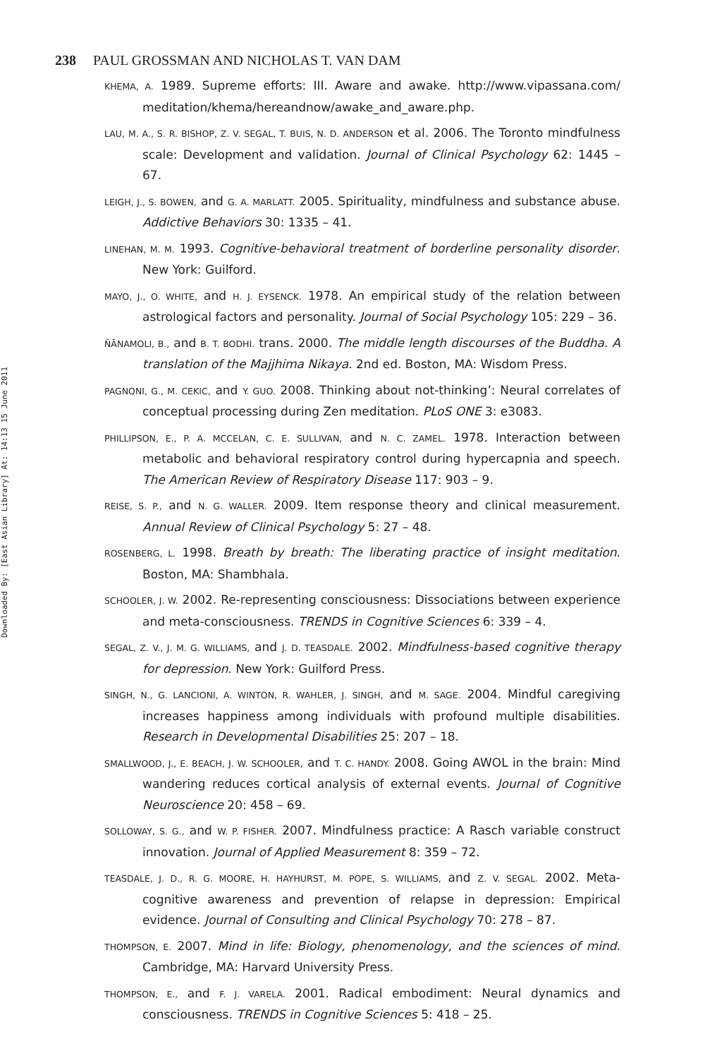Downloaded By: [East Asian Library] At: 14:13 15 June 2011
238 PAUL GROSSMAN AND NICHOLAS T. VAN DAM
KHEMA, A. 1989. Supreme efforts: III. Aware and awake. http://www.vipassana.com/ meditation/khema/hereandnow/awake_and_aware.php.
LAU, M. A., S. R. BISHOP, Z. V. SEGAL, T. BUIS, N. D. ANDERSON et al. 2006. The Toronto mindfulness scale: Development and validation. Journal of Clinical Psychology 62: 1445 – 67.
LEIGH, J., S. BOWEN, and G. A. MARLATT. 2005. Spirituality, mindfulness and substance abuse. Addictive Behaviors 30: 1335 – 41.
LINEHAN, M. M. 1993. Cognitive-behavioral treatment of borderline personality disorder. New York: Guilford.
MAYO, J., O. WHITE, and H. J. EYSENCK. 1978. An empirical study of the relation between astrological factors and personality. Journal of Social Psychology 105: 229 – 36.
ÑĀNAMOLI, B., and B. T. BODHI. trans. 2000. The middle length discourses of the Buddha. A translation of the Majjhima Nikaya. 2nd ed. Boston, MA: Wisdom Press.
PAGNONI, G., M. CEKIC, and Y. GUO. 2008. Thinking about not-thinking’: Neural correlates of conceptual processing during Zen meditation. PLoS ONE 3: e3083.
PHILLIPSON, E., P. A. MCCELAN, C. E. SULLIVAN, and N. C. ZAMEL. 1978. Interaction between metabolic and behavioral respiratory control during hypercapnia and speech. The American Review of Respiratory Disease 117: 903 – 9.
REISE, S. P., and N. G. WALLER. 2009. Item response theory and clinical measurement. Annual Review of Clinical Psychology 5: 27 – 48.
ROSENBERG, L. 1998. Breath by breath: The liberating practice of insight meditation. Boston, MA: Shambhala.
SCHOOLER, J. W. 2002. Re-representing consciousness: Dissociations between experience and meta-consciousness. TRENDS in Cognitive Sciences 6: 339 – 4.
SEGAL, Z. V., J. M. G. WILLIAMS, and J. D. TEASDALE. 2002. Mindfulness-based cognitive therapy for depression. New York: Guilford Press.
SINGH, N., G. LANCIONI, A. WINTON, R. WAHLER, J. SINGH, and M. SAGE. 2004. Mindful caregiving increases happiness among individuals with profound multiple disabilities. Research in Developmental Disabilities 25: 207 – 18.
SMALLWOOD, J., E. BEACH, J. W. SCHOOLER, and T. C. HANDY. 2008. Going AWOL in the brain: Mind wandering reduces cortical analysis of external events. Journal of Cognitive Neuroscience 20: 458 – 69.
SOLLOWAY, S. G., and W. P. FISHER. 2007. Mindfulness practice: A Rasch variable construct innovation. Journal of Applied Measurement 8: 359 – 72.
TEASDALE, J. D., R. G. MOORE, H. HAYHURST, M. POPE, S. WILLIAMS, and Z. V. SEGAL. 2002. Meta-cognitive awareness and prevention of relapse in depression: Empirical evidence. Journal of Consulting and Clinical Psychology 70: 278 – 87.
THOMPSON, E. 2007. Mind in life: Biology, phenomenology, and the sciences of mind. Cambridge, MA: Harvard University Press.
THOMPSON, E., and F. J. VARELA. 2001. Radical embodiment: Neural dynamics and consciousness. TRENDS in Cognitive Sciences 5: 418 – 25.